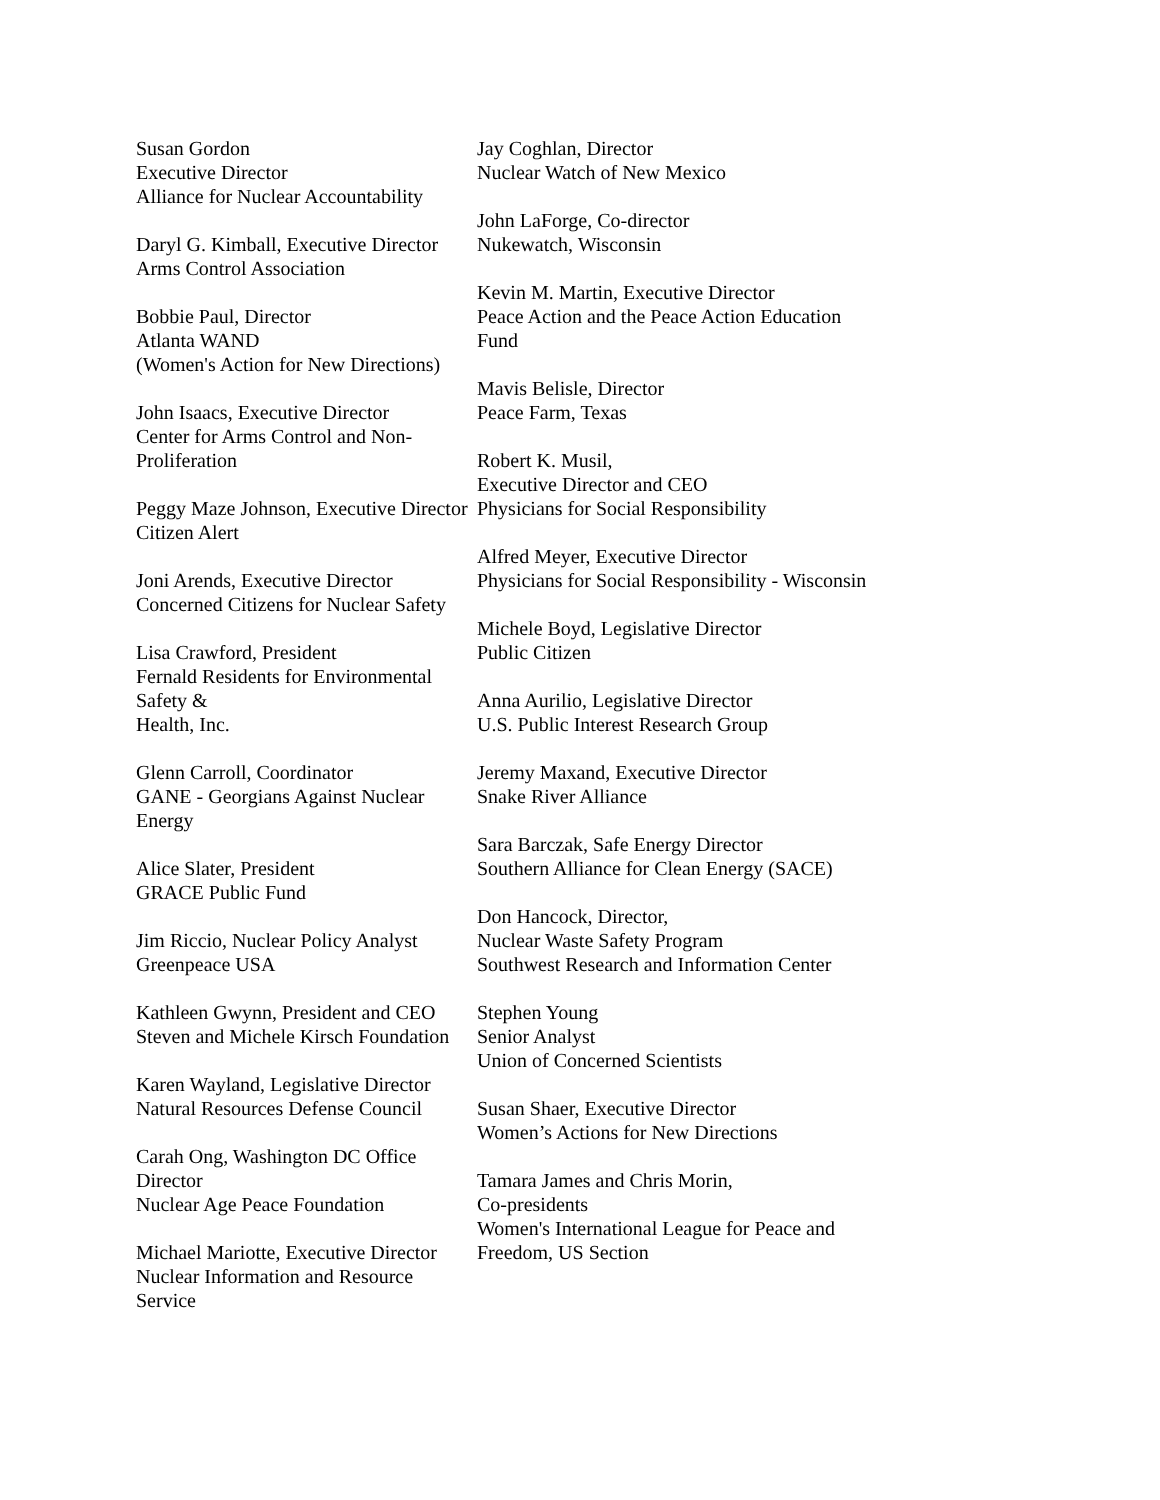Susan Gordon
Executive Director
Alliance for Nuclear Accountability
Daryl G. Kimball, Executive Director
Arms Control Association
Bobbie Paul, Director
Atlanta WAND
(Women's Action for New Directions)
John Isaacs, Executive Director
Center for Arms Control and Non-Proliferation
Peggy Maze Johnson, Executive Director
Citizen Alert
Joni Arends, Executive Director
Concerned Citizens for Nuclear Safety
Lisa Crawford, President
Fernald Residents for Environmental Safety &
Health, Inc.
Glenn Carroll, Coordinator
GANE - Georgians Against Nuclear Energy
Alice Slater, President
GRACE Public Fund
Jim Riccio, Nuclear Policy Analyst
Greenpeace USA
Kathleen Gwynn, President and CEO
Steven and Michele Kirsch Foundation
Karen Wayland, Legislative Director
Natural Resources Defense Council
Carah Ong, Washington DC Office Director
Nuclear Age Peace Foundation
Michael Mariotte, Executive Director
Nuclear Information and Resource Service
Jay Coghlan, Director
Nuclear Watch of New Mexico
John LaForge, Co-director
Nukewatch, Wisconsin
Kevin M. Martin, Executive Director
Peace Action and the Peace Action Education
Fund
Mavis Belisle, Director
Peace Farm, Texas
Robert K. Musil,
Executive Director and CEO
Physicians for Social Responsibility
Alfred Meyer, Executive Director
Physicians for Social Responsibility - Wisconsin
Michele Boyd, Legislative Director
Public Citizen
Anna Aurilio, Legislative Director
U.S. Public Interest Research Group
Jeremy Maxand, Executive Director
Snake River Alliance
Sara Barczak, Safe Energy Director
Southern Alliance for Clean Energy (SACE)
Don Hancock, Director,
Nuclear Waste Safety Program
Southwest Research and Information Center
Stephen Young
Senior Analyst
Union of Concerned Scientists
Susan Shaer, Executive Director
Women’s Actions for New Directions
Tamara James and Chris Morin,
Co-presidents
Women's International League for Peace and
Freedom, US Section